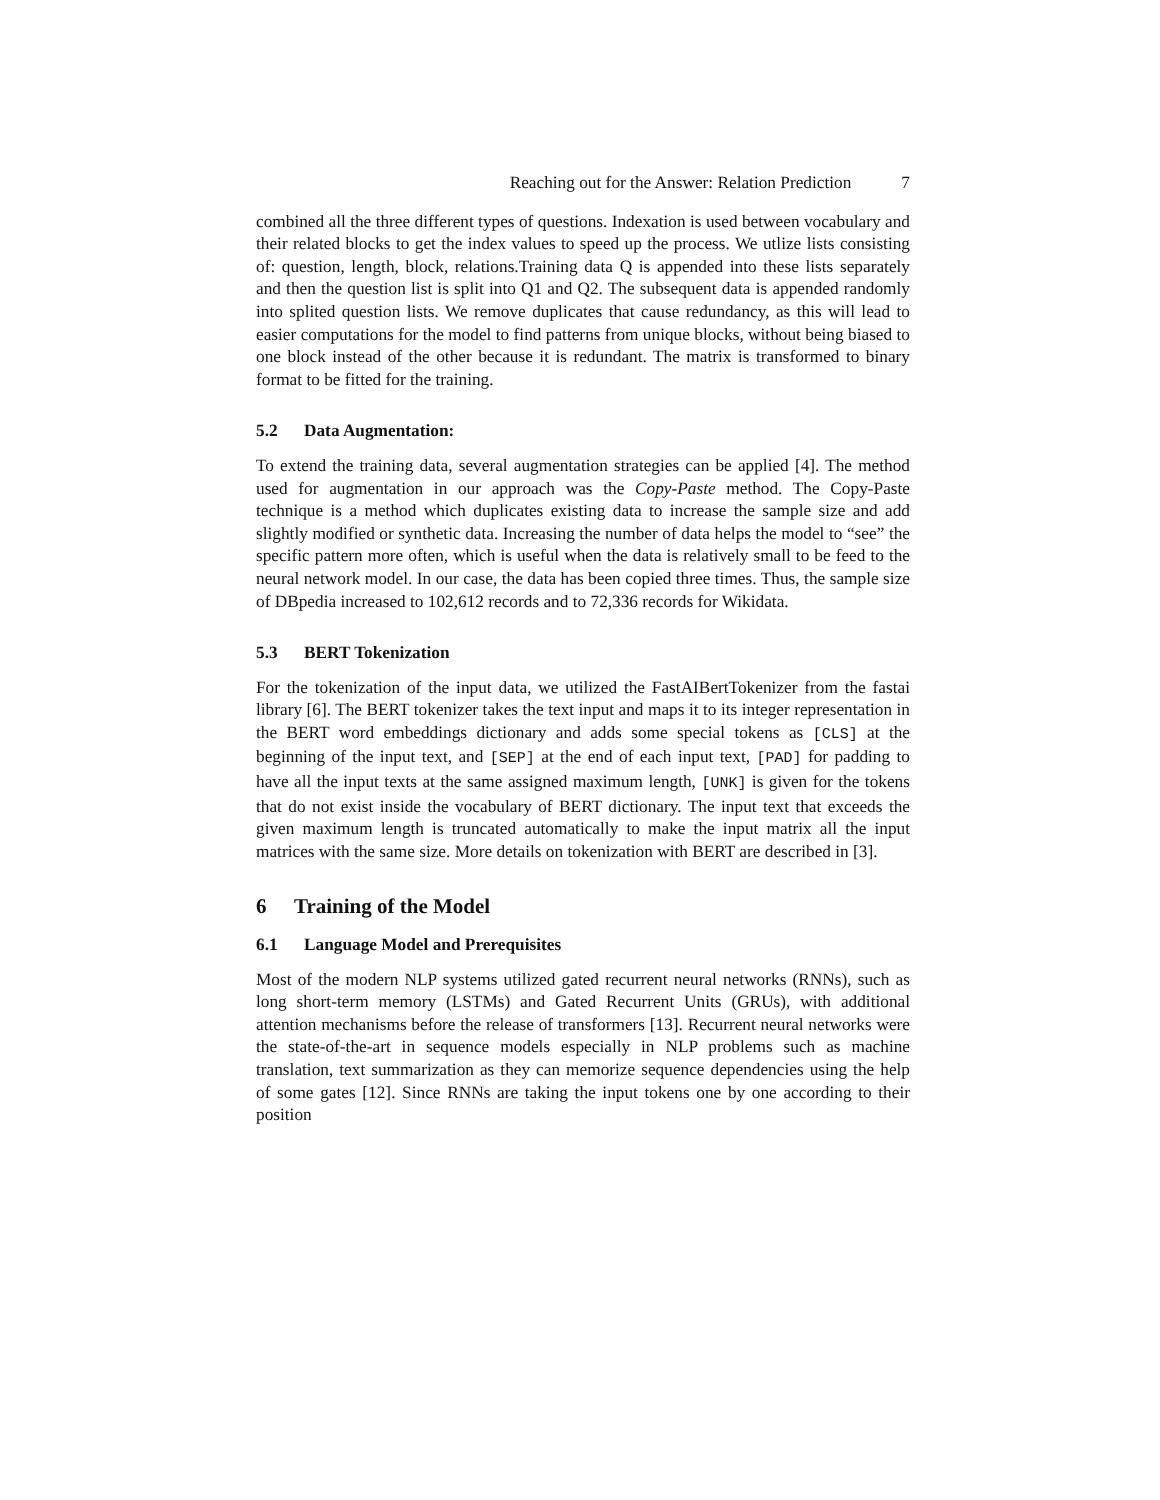Reaching out for the Answer: Relation Prediction 7
combined all the three different types of questions. Indexation is used between vocabulary and their related blocks to get the index values to speed up the process. We utlize lists consisting of: question, length, block, relations.Training data Q is appended into these lists separately and then the question list is split into Q1 and Q2. The subsequent data is appended randomly into splited question lists. We remove duplicates that cause redundancy, as this will lead to easier computations for the model to find patterns from unique blocks, without being biased to one block instead of the other because it is redundant. The matrix is transformed to binary format to be fitted for the training.
5.2 Data Augmentation:
To extend the training data, several augmentation strategies can be applied [4]. The method used for augmentation in our approach was the Copy-Paste method. The Copy-Paste technique is a method which duplicates existing data to increase the sample size and add slightly modified or synthetic data. Increasing the number of data helps the model to “see” the specific pattern more often, which is useful when the data is relatively small to be feed to the neural network model. In our case, the data has been copied three times. Thus, the sample size of DBpedia increased to 102,612 records and to 72,336 records for Wikidata.
5.3 BERT Tokenization
For the tokenization of the input data, we utilized the FastAIBertTokenizer from the fastai library [6]. The BERT tokenizer takes the text input and maps it to its integer representation in the BERT word embeddings dictionary and adds some special tokens as [CLS] at the beginning of the input text, and [SEP] at the end of each input text, [PAD] for padding to have all the input texts at the same assigned maximum length, [UNK] is given for the tokens that do not exist inside the vocabulary of BERT dictionary. The input text that exceeds the given maximum length is truncated automatically to make the input matrix all the input matrices with the same size. More details on tokenization with BERT are described in [3].
6 Training of the Model
6.1 Language Model and Prerequisites
Most of the modern NLP systems utilized gated recurrent neural networks (RNNs), such as long short-term memory (LSTMs) and Gated Recurrent Units (GRUs), with additional attention mechanisms before the release of transformers [13]. Recurrent neural networks were the state-of-the-art in sequence models especially in NLP problems such as machine translation, text summarization as they can memorize sequence dependencies using the help of some gates [12]. Since RNNs are taking the input tokens one by one according to their position